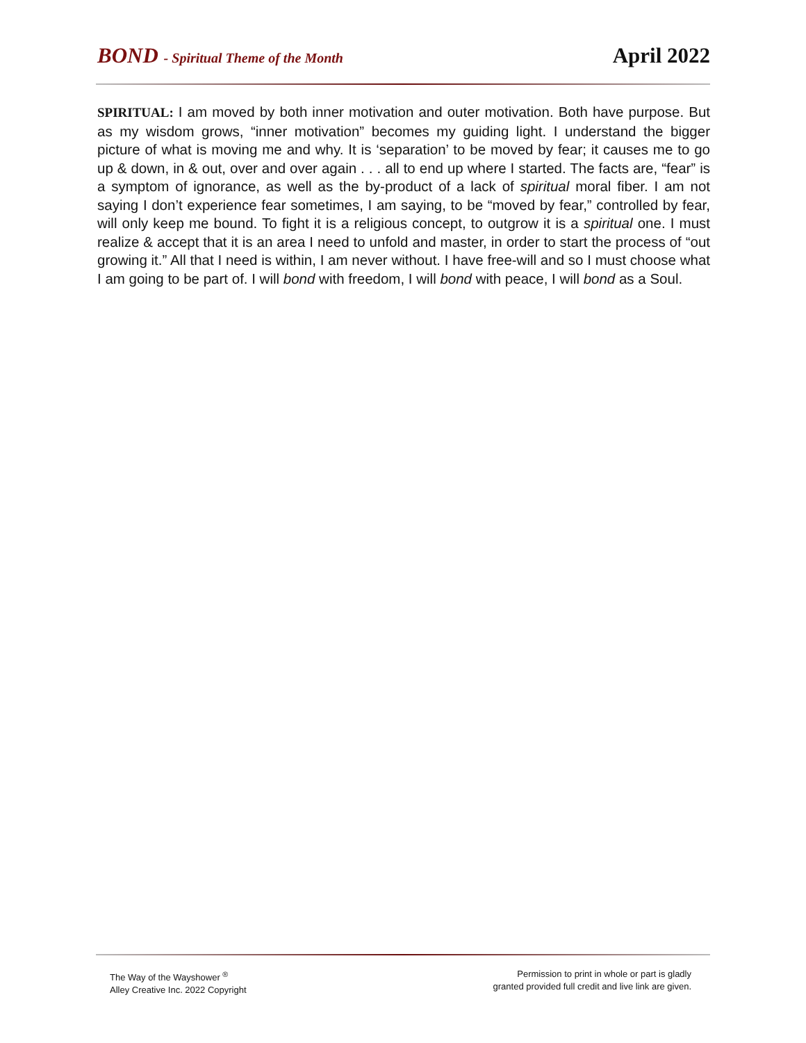BOND - Spiritual Theme of the Month
April 2022
SPIRITUAL: I am moved by both inner motivation and outer motivation. Both have purpose. But as my wisdom grows, “inner motivation” becomes my guiding light. I understand the bigger picture of what is moving me and why. It is ‘separation’ to be moved by fear; it causes me to go up & down, in & out, over and over again . . . all to end up where I started. The facts are, “fear” is a symptom of ignorance, as well as the by-product of a lack of spiritual moral fiber. I am not saying I don’t experience fear sometimes, I am saying, to be “moved by fear,” controlled by fear, will only keep me bound. To fight it is a religious concept, to outgrow it is a spiritual one. I must realize & accept that it is an area I need to unfold and master, in order to start the process of “out growing it.” All that I need is within, I am never without. I have free-will and so I must choose what I am going to be part of. I will bond with freedom, I will bond with peace, I will bond as a Soul.
The Way of the Wayshower <sup>®</sup>
Alley Creative Inc. 2022 Copyright
Permission to print in whole or part is gladly
granted provided full credit and live link are given.